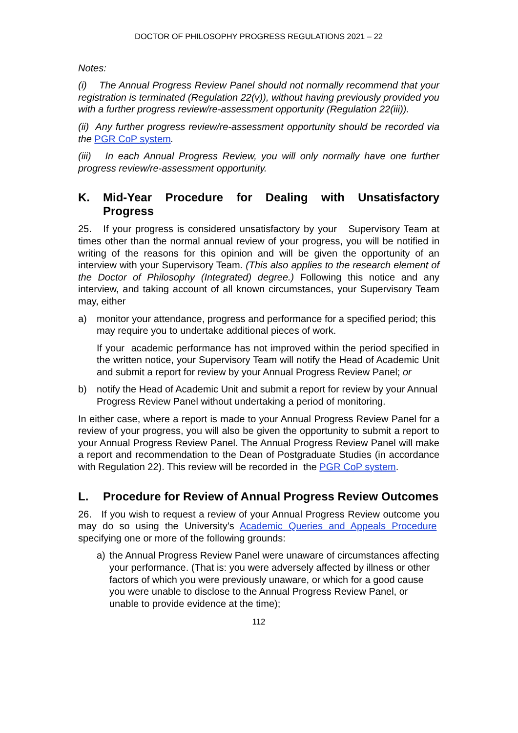DOCTOR OF PHILOSOPHY PROGRESS REGULATIONS 2021 – 22
Notes:
(i) The Annual Progress Review Panel should not normally recommend that your registration is terminated (Regulation 22(v)), without having previously provided you with a further progress review/re-assessment opportunity (Regulation 22(iii)).
(ii) Any further progress review/re-assessment opportunity should be recorded via the PGR CoP system.
(iii) In each Annual Progress Review, you will only normally have one further progress review/re-assessment opportunity.
K. Mid-Year Procedure for Dealing with Unsatisfactory Progress
25. If your progress is considered unsatisfactory by your Supervisory Team at times other than the normal annual review of your progress, you will be notified in writing of the reasons for this opinion and will be given the opportunity of an interview with your Supervisory Team. (This also applies to the research element of the Doctor of Philosophy (Integrated) degree.) Following this notice and any interview, and taking account of all known circumstances, your Supervisory Team may, either
a) monitor your attendance, progress and performance for a specified period; this may require you to undertake additional pieces of work.
If your academic performance has not improved within the period specified in the written notice, your Supervisory Team will notify the Head of Academic Unit and submit a report for review by your Annual Progress Review Panel; or
b) notify the Head of Academic Unit and submit a report for review by your Annual Progress Review Panel without undertaking a period of monitoring.
In either case, where a report is made to your Annual Progress Review Panel for a review of your progress, you will also be given the opportunity to submit a report to your Annual Progress Review Panel. The Annual Progress Review Panel will make a report and recommendation to the Dean of Postgraduate Studies (in accordance with Regulation 22). This review will be recorded in the PGR CoP system.
L. Procedure for Review of Annual Progress Review Outcomes
26. If you wish to request a review of your Annual Progress Review outcome you may do so using the University’s Academic Queries and Appeals Procedure specifying one or more of the following grounds:
a) the Annual Progress Review Panel were unaware of circumstances affecting your performance. (That is: you were adversely affected by illness or other factors of which you were previously unaware, or which for a good cause you were unable to disclose to the Annual Progress Review Panel, or unable to provide evidence at the time);
112